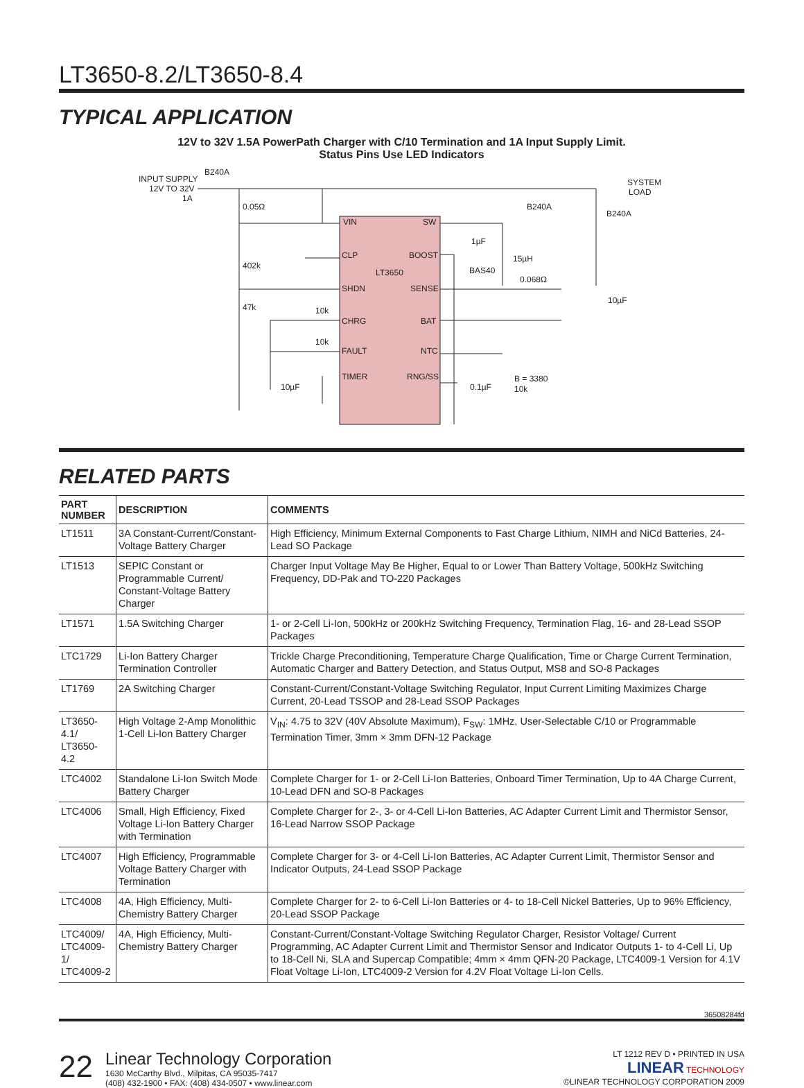LT3650-8.2/LT3650-8.4
TYPICAL APPLICATION
12V to 32V 1.5A PowerPath Charger with C/10 Termination and 1A Input Supply Limit.
Status Pins Use LED Indicators
INPUT SUPPLY
12V TO 32V
1A
B240A
SYSTEM
LOAD
VIN
SW
CLP
BOOST
LT3650
SHDN
SENSE
CHRG
BAT
FAULT
NTC
TIMER
RNG/SS
0.05Ω
402k
47k
10k
10k
10µF
1µF
BAS40
15µH
0.068Ω
B240A
B240A
10µF
0.1µF
B = 3380
10k
RELATED PARTS
| PART NUMBER | DESCRIPTION | COMMENTS |
| --- | --- | --- |
| LT1511 | 3A Constant-Current/Constant-Voltage Battery Charger | High Efficiency, Minimum External Components to Fast Charge Lithium, NIMH and NiCd Batteries, 24-Lead SO Package |
| LT1513 | SEPIC Constant or Programmable Current/ Constant-Voltage Battery Charger | Charger Input Voltage May Be Higher, Equal to or Lower Than Battery Voltage, 500kHz Switching Frequency, DD-Pak and TO-220 Packages |
| LT1571 | 1.5A Switching Charger | 1- or 2-Cell Li-Ion, 500kHz or 200kHz Switching Frequency, Termination Flag, 16- and 28-Lead SSOP Packages |
| LTC1729 | Li-Ion Battery Charger Termination Controller | Trickle Charge Preconditioning, Temperature Charge Qualification, Time or Charge Current Termination, Automatic Charger and Battery Detection, and Status Output, MS8 and SO-8 Packages |
| LT1769 | 2A Switching Charger | Constant-Current/Constant-Voltage Switching Regulator, Input Current Limiting Maximizes Charge Current, 20-Lead TSSOP and 28-Lead SSOP Packages |
| LT3650-4.1/ LT3650-4.2 | High Voltage 2-Amp Monolithic 1-Cell Li-Ion Battery Charger | V<sub>IN</sub>: 4.75 to 32V (40V Absolute Maximum), F<sub>SW</sub>: 1MHz, User-Selectable C/10 or Programmable Termination Timer, 3mm × 3mm DFN-12 Package |
| LTC4002 | Standalone Li-Ion Switch Mode Battery Charger | Complete Charger for 1- or 2-Cell Li-Ion Batteries, Onboard Timer Termination, Up to 4A Charge Current, 10-Lead DFN and SO-8 Packages |
| LTC4006 | Small, High Efficiency, Fixed Voltage Li-Ion Battery Charger with Termination | Complete Charger for 2-, 3- or 4-Cell Li-Ion Batteries, AC Adapter Current Limit and Thermistor Sensor, 16-Lead Narrow SSOP Package |
| LTC4007 | High Efficiency, Programmable Voltage Battery Charger with Termination | Complete Charger for 3- or 4-Cell Li-Ion Batteries, AC Adapter Current Limit, Thermistor Sensor and Indicator Outputs, 24-Lead SSOP Package |
| LTC4008 | 4A, High Efficiency, Multi-Chemistry Battery Charger | Complete Charger for 2- to 6-Cell Li-Ion Batteries or 4- to 18-Cell Nickel Batteries, Up to 96% Efficiency, 20-Lead SSOP Package |
| LTC4009/ LTC4009-1/ LTC4009-2 | 4A, High Efficiency, Multi-Chemistry Battery Charger | Constant-Current/Constant-Voltage Switching Regulator Charger, Resistor Voltage/ Current Programming, AC Adapter Current Limit and Thermistor Sensor and Indicator Outputs 1- to 4-Cell Li, Up to 18-Cell Ni, SLA and Supercap Compatible; 4mm × 4mm QFN-20 Package, LTC4009-1 Version for 4.1V Float Voltage Li-Ion, LTC4009-2 Version for 4.2V Float Voltage Li-Ion Cells. |
36508284fd
22
Linear Technology Corporation
1630 McCarthy Blvd., Milpitas, CA 95035-7417
(408) 432-1900 • FAX: (408) 434-0507 • www.linear.com
LT 1212 REV D • PRINTED IN USA
LINEAR TECHNOLOGY
©LINEAR TECHNOLOGY CORPORATION 2009